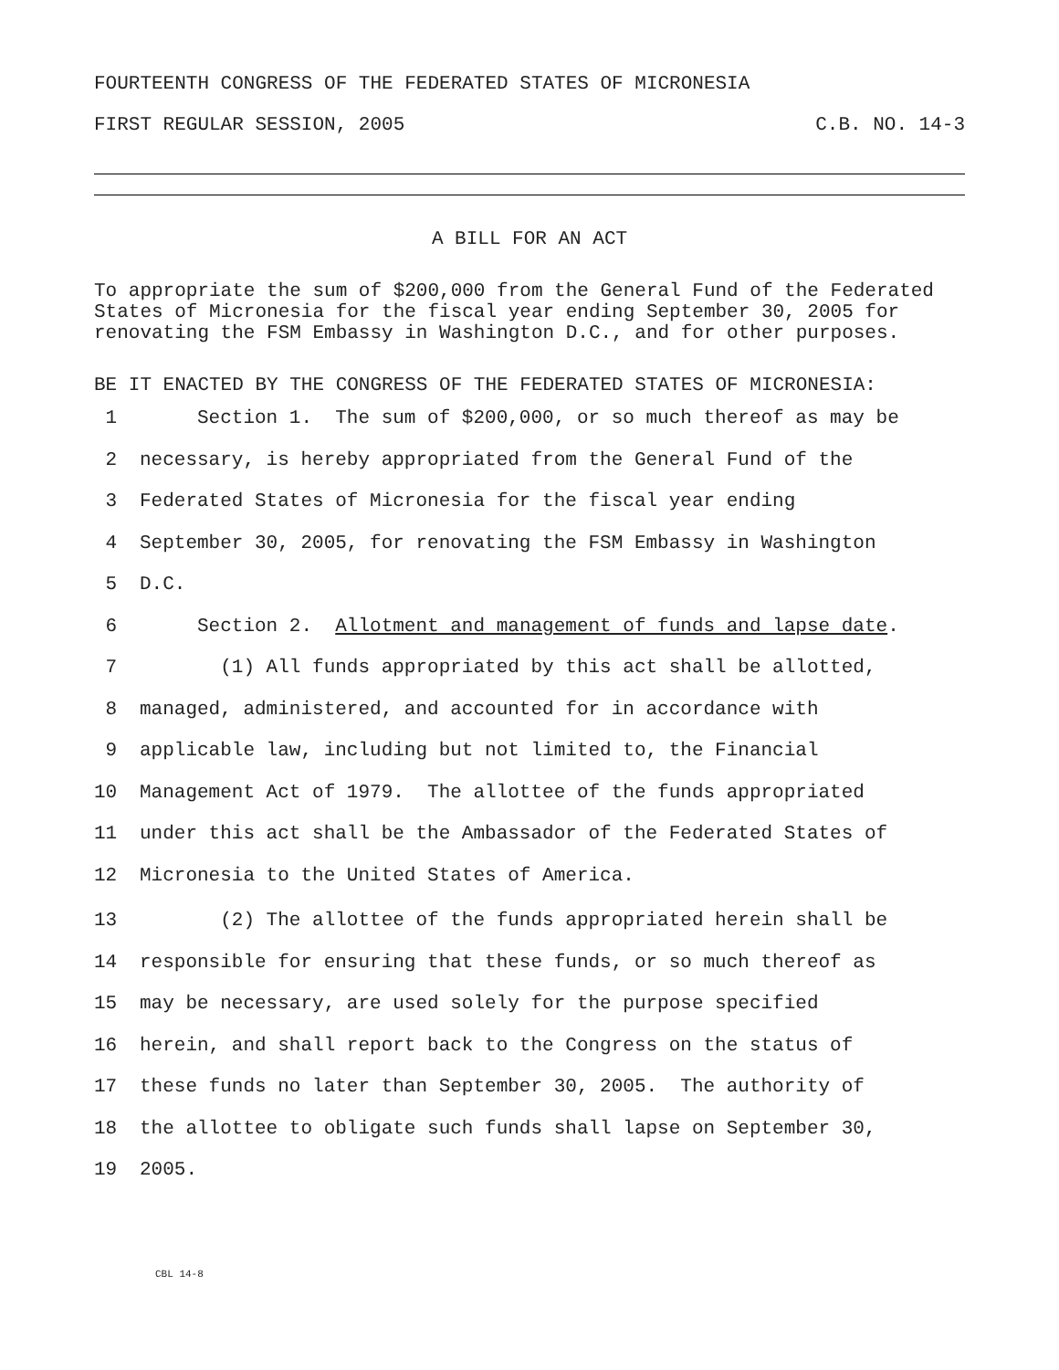FOURTEENTH CONGRESS OF THE FEDERATED STATES OF MICRONESIA
FIRST REGULAR SESSION, 2005 C.B. NO. 14-3
A BILL FOR AN ACT
To appropriate the sum of $200,000 from the General Fund of the Federated States of Micronesia for the fiscal year ending September 30, 2005 for renovating the FSM Embassy in Washington D.C., and for other purposes.
BE IT ENACTED BY THE CONGRESS OF THE FEDERATED STATES OF MICRONESIA:
1 Section 1. The sum of $200,000, or so much thereof as may be
2 necessary, is hereby appropriated from the General Fund of the
3 Federated States of Micronesia for the fiscal year ending
4 September 30, 2005, for renovating the FSM Embassy in Washington
5 D.C.
6 Section 2. Allotment and management of funds and lapse date.
7 (1) All funds appropriated by this act shall be allotted,
8 managed, administered, and accounted for in accordance with
9 applicable law, including but not limited to, the Financial
10 Management Act of 1979. The allottee of the funds appropriated
11 under this act shall be the Ambassador of the Federated States of
12 Micronesia to the United States of America.
13 (2) The allottee of the funds appropriated herein shall be
14 responsible for ensuring that these funds, or so much thereof as
15 may be necessary, are used solely for the purpose specified
16 herein, and shall report back to the Congress on the status of
17 these funds no later than September 30, 2005. The authority of
18 the allottee to obligate such funds shall lapse on September 30,
19 2005.
CBL 14-8